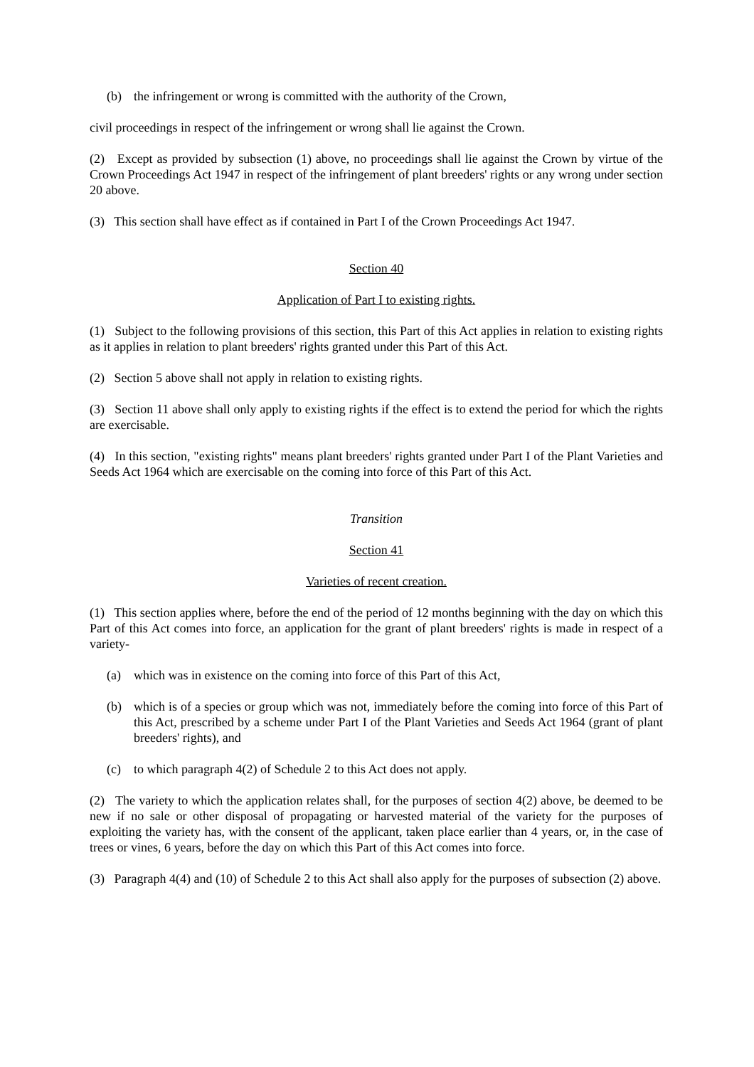(b) the infringement or wrong is committed with the authority of the Crown,
civil proceedings in respect of the infringement or wrong shall lie against the Crown.
(2) Except as provided by subsection (1) above, no proceedings shall lie against the Crown by virtue of the Crown Proceedings Act 1947 in respect of the infringement of plant breeders' rights or any wrong under section 20 above.
(3) This section shall have effect as if contained in Part I of the Crown Proceedings Act 1947.
Section 40
Application of Part I to existing rights.
(1) Subject to the following provisions of this section, this Part of this Act applies in relation to existing rights as it applies in relation to plant breeders' rights granted under this Part of this Act.
(2) Section 5 above shall not apply in relation to existing rights.
(3) Section 11 above shall only apply to existing rights if the effect is to extend the period for which the rights are exercisable.
(4) In this section, "existing rights" means plant breeders' rights granted under Part I of the Plant Varieties and Seeds Act 1964 which are exercisable on the coming into force of this Part of this Act.
Transition
Section 41
Varieties of recent creation.
(1) This section applies where, before the end of the period of 12 months beginning with the day on which this Part of this Act comes into force, an application for the grant of plant breeders' rights is made in respect of a variety-
(a) which was in existence on the coming into force of this Part of this Act,
(b) which is of a species or group which was not, immediately before the coming into force of this Part of this Act, prescribed by a scheme under Part I of the Plant Varieties and Seeds Act 1964 (grant of plant breeders' rights), and
(c) to which paragraph 4(2) of Schedule 2 to this Act does not apply.
(2) The variety to which the application relates shall, for the purposes of section 4(2) above, be deemed to be new if no sale or other disposal of propagating or harvested material of the variety for the purposes of exploiting the variety has, with the consent of the applicant, taken place earlier than 4 years, or, in the case of trees or vines, 6 years, before the day on which this Part of this Act comes into force.
(3) Paragraph 4(4) and (10) of Schedule 2 to this Act shall also apply for the purposes of subsection (2) above.